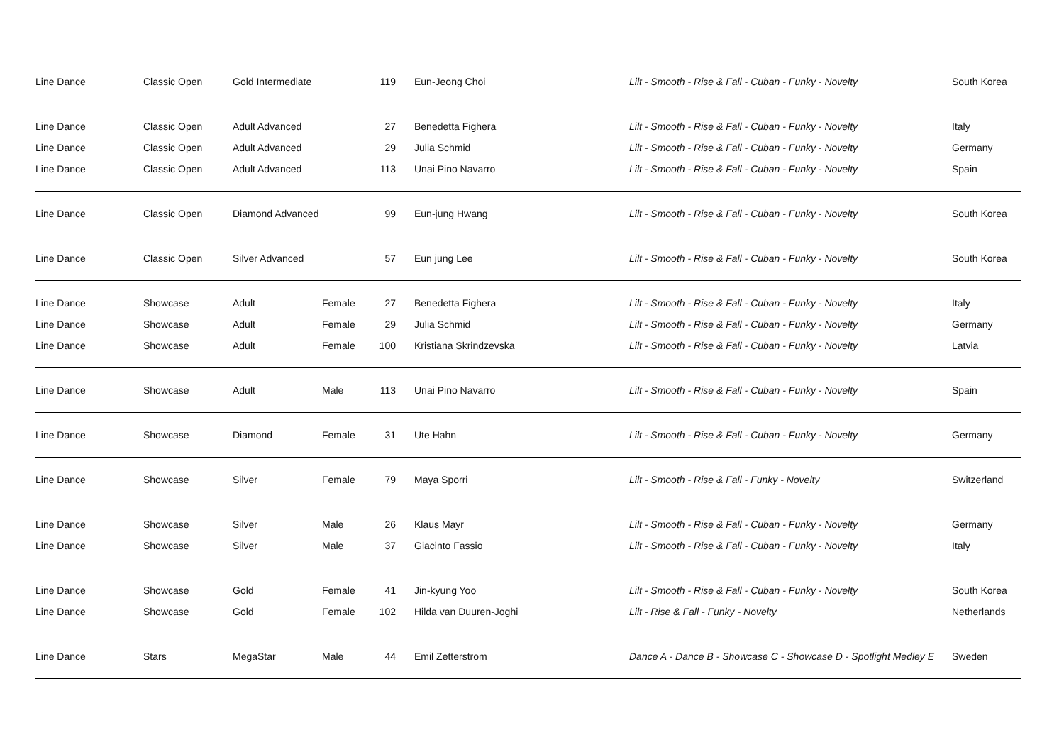| Line Dance | Classic Open | Gold Intermediate | | 119 | Eun-Jeong Choi | Lilt - Smooth - Rise & Fall - Cuban - Funky - Novelty | South Korea |
| Line Dance | Classic Open | Adult Advanced | | 27 | Benedetta Fighera | Lilt - Smooth - Rise & Fall - Cuban - Funky - Novelty | Italy |
| Line Dance | Classic Open | Adult Advanced | | 29 | Julia Schmid | Lilt - Smooth - Rise & Fall - Cuban - Funky - Novelty | Germany |
| Line Dance | Classic Open | Adult Advanced | | 113 | Unai Pino Navarro | Lilt - Smooth - Rise & Fall - Cuban - Funky - Novelty | Spain |
| Line Dance | Classic Open | Diamond Advanced | | 99 | Eun-jung Hwang | Lilt - Smooth - Rise & Fall - Cuban - Funky - Novelty | South Korea |
| Line Dance | Classic Open | Silver Advanced | | 57 | Eun jung Lee | Lilt - Smooth - Rise & Fall - Cuban - Funky - Novelty | South Korea |
| Line Dance | Showcase | Adult | Female | 27 | Benedetta Fighera | Lilt - Smooth - Rise & Fall - Cuban - Funky - Novelty | Italy |
| Line Dance | Showcase | Adult | Female | 29 | Julia Schmid | Lilt - Smooth - Rise & Fall - Cuban - Funky - Novelty | Germany |
| Line Dance | Showcase | Adult | Female | 100 | Kristiana Skrindzevska | Lilt - Smooth - Rise & Fall - Cuban - Funky - Novelty | Latvia |
| Line Dance | Showcase | Adult | Male | 113 | Unai Pino Navarro | Lilt - Smooth - Rise & Fall - Cuban - Funky - Novelty | Spain |
| Line Dance | Showcase | Diamond | Female | 31 | Ute Hahn | Lilt - Smooth - Rise & Fall - Cuban - Funky - Novelty | Germany |
| Line Dance | Showcase | Silver | Female | 79 | Maya Sporri | Lilt - Smooth - Rise & Fall - Funky - Novelty | Switzerland |
| Line Dance | Showcase | Silver | Male | 26 | Klaus Mayr | Lilt - Smooth - Rise & Fall - Cuban - Funky - Novelty | Germany |
| Line Dance | Showcase | Silver | Male | 37 | Giacinto Fassio | Lilt - Smooth - Rise & Fall - Cuban - Funky - Novelty | Italy |
| Line Dance | Showcase | Gold | Female | 41 | Jin-kyung Yoo | Lilt - Smooth - Rise & Fall - Cuban - Funky - Novelty | South Korea |
| Line Dance | Showcase | Gold | Female | 102 | Hilda van Duuren-Joghi | Lilt - Rise & Fall - Funky - Novelty | Netherlands |
| Line Dance | Stars | MegaStar | Male | 44 | Emil Zetterstrom | Dance A - Dance B - Showcase C - Showcase D - Spotlight Medley E | Sweden |